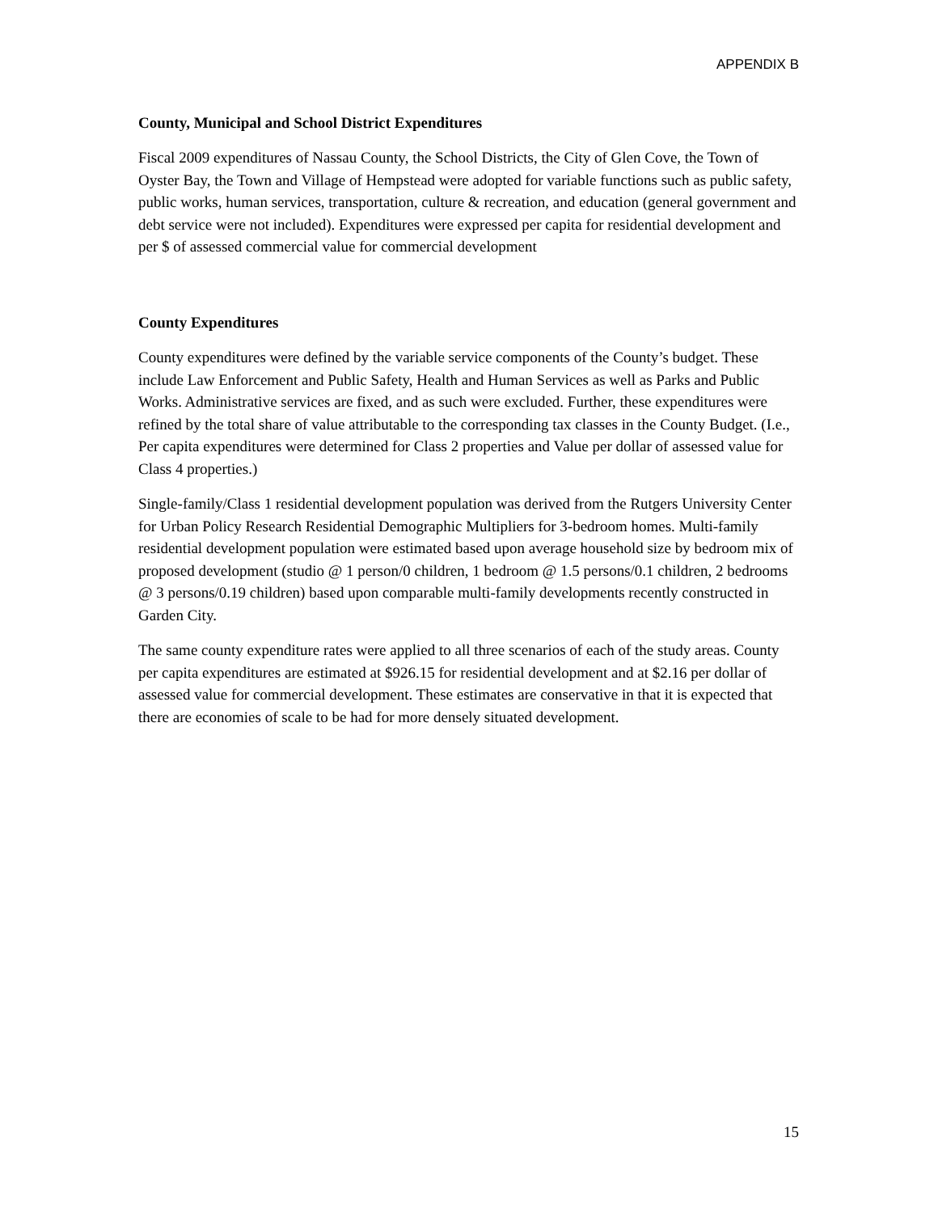APPENDIX B
County, Municipal and School District Expenditures
Fiscal 2009 expenditures of Nassau County, the School Districts, the City of Glen Cove, the Town of Oyster Bay, the Town and Village of Hempstead were adopted for variable functions such as public safety, public works, human services, transportation, culture & recreation, and education (general government and debt service were not included). Expenditures were expressed per capita for residential development and per $ of assessed commercial value for commercial development
County Expenditures
County expenditures were defined by the variable service components of the County’s budget. These include Law Enforcement and Public Safety, Health and Human Services as well as Parks and Public Works. Administrative services are fixed, and as such were excluded. Further, these expenditures were refined by the total share of value attributable to the corresponding tax classes in the County Budget. (I.e., Per capita expenditures were determined for Class 2 properties and Value per dollar of assessed value for Class 4 properties.)
Single-family/Class 1 residential development population was derived from the Rutgers University Center for Urban Policy Research Residential Demographic Multipliers for 3-bedroom homes. Multi-family residential development population were estimated based upon average household size by bedroom mix of proposed development (studio @ 1 person/0 children, 1 bedroom @ 1.5 persons/0.1 children, 2 bedrooms @ 3 persons/0.19 children) based upon comparable multi-family developments recently constructed in Garden City.
The same county expenditure rates were applied to all three scenarios of each of the study areas. County per capita expenditures are estimated at $926.15 for residential development and at $2.16 per dollar of assessed value for commercial development. These estimates are conservative in that it is expected that there are economies of scale to be had for more densely situated development.
15